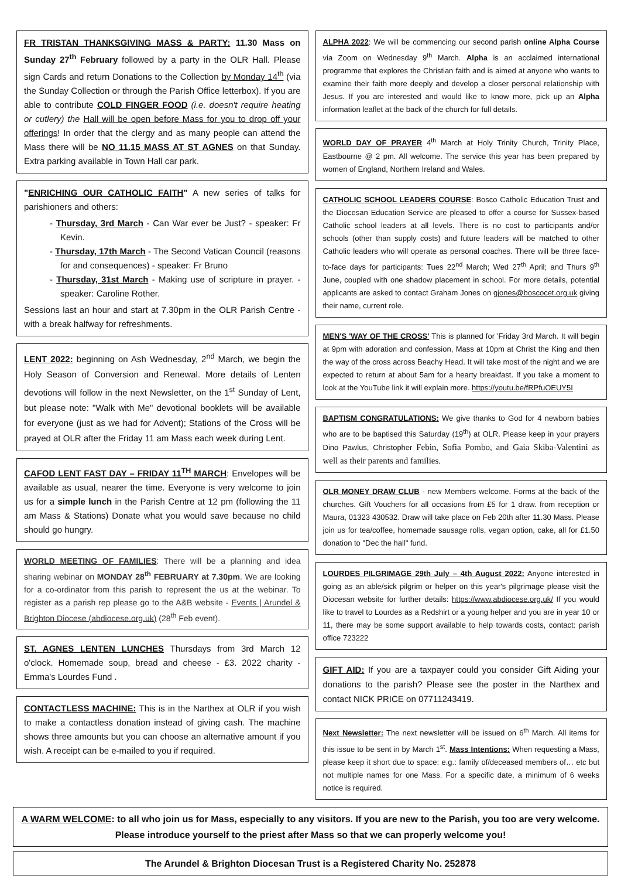FR TRISTAN THANKSGIVING MASS & PARTY: 11.30 Mass on Sunday 27<sup>th</sup> February followed by a party in the OLR Hall. Please sign Cards and return Donations to the Collection by Monday 14<sup>th</sup> (via the Sunday Collection or through the Parish Office letterbox). If you are able to contribute COLD FINGER FOOD (i.e. doesn't require heating or cutlery) the Hall will be open before Mass for you to drop off your offerings! In order that the clergy and as many people can attend the Mass there will be NO 11.15 MASS AT ST AGNES on that Sunday. Extra parking available in Town Hall car park.
"ENRICHING OUR CATHOLIC FAITH" A new series of talks for parishioners and others:
- Thursday, 3rd March - Can War ever be Just? - speaker: Fr Kevin.
- Thursday, 17th March - The Second Vatican Council (reasons for and consequences) - speaker: Fr Bruno
- Thursday, 31st March - Making use of scripture in prayer. - speaker: Caroline Rother.
Sessions last an hour and start at 7.30pm in the OLR Parish Centre - with a break halfway for refreshments.
LENT 2022: beginning on Ash Wednesday, 2<sup>nd</sup> March, we begin the Holy Season of Conversion and Renewal. More details of Lenten devotions will follow in the next Newsletter, on the 1<sup>st</sup> Sunday of Lent, but please note: "Walk with Me" devotional booklets will be available for everyone (just as we had for Advent); Stations of the Cross will be prayed at OLR after the Friday 11 am Mass each week during Lent.
CAFOD LENT FAST DAY – FRIDAY 11<sup>TH</sup> MARCH: Envelopes will be available as usual, nearer the time. Everyone is very welcome to join us for a simple lunch in the Parish Centre at 12 pm (following the 11 am Mass & Stations) Donate what you would save because no child should go hungry.
WORLD MEETING OF FAMILIES: There will be a planning and idea sharing webinar on MONDAY 28<sup>th</sup> FEBRUARY at 7.30pm. We are looking for a co-ordinator from this parish to represent the us at the webinar. To register as a parish rep please go to the A&B website - Events | Arundel & Brighton Diocese (abdiocese.org.uk) (28<sup>th</sup> Feb event).
ST. AGNES LENTEN LUNCHES Thursdays from 3rd March 12 o'clock. Homemade soup, bread and cheese - £3. 2022 charity - Emma's Lourdes Fund .
CONTACTLESS MACHINE: This is in the Narthex at OLR if you wish to make a contactless donation instead of giving cash. The machine shows three amounts but you can choose an alternative amount if you wish. A receipt can be e-mailed to you if required.
ALPHA 2022: We will be commencing our second parish online Alpha Course via Zoom on Wednesday 9<sup>th</sup> March. Alpha is an acclaimed international programme that explores the Christian faith and is aimed at anyone who wants to examine their faith more deeply and develop a closer personal relationship with Jesus. If you are interested and would like to know more, pick up an Alpha information leaflet at the back of the church for full details.
WORLD DAY OF PRAYER 4<sup>th</sup> March at Holy Trinity Church, Trinity Place, Eastbourne @ 2 pm. All welcome. The service this year has been prepared by women of England, Northern Ireland and Wales.
CATHOLIC SCHOOL LEADERS COURSE: Bosco Catholic Education Trust and the Diocesan Education Service are pleased to offer a course for Sussex-based Catholic school leaders at all levels. There is no cost to participants and/or schools (other than supply costs) and future leaders will be matched to other Catholic leaders who will operate as personal coaches. There will be three face-to-face days for participants: Tues 22<sup>nd</sup> March; Wed 27<sup>th</sup> April; and Thurs 9<sup>th</sup> June, coupled with one shadow placement in school. For more details, potential applicants are asked to contact Graham Jones on gjones@boscocet.org.uk giving their name, current role.
MEN'S 'WAY OF THE CROSS' This is planned for 'Friday 3rd March. It will begin at 9pm with adoration and confession, Mass at 10pm at Christ the King and then the way of the cross across Beachy Head. It will take most of the night and we are expected to return at about 5am for a hearty breakfast. If you take a moment to look at the YouTube link it will explain more. https://youtu.be/fRPfuOEUY5I
BAPTISM CONGRATULATIONS: We give thanks to God for 4 newborn babies who are to be baptised this Saturday (19<sup>th</sup>) at OLR. Please keep in your prayers Dino Pawlus, Christopher Febin, Sofia Pombo, and Gaia Skiba-Valentini as well as their parents and families.
OLR MONEY DRAW CLUB - new Members welcome. Forms at the back of the churches. Gift Vouchers for all occasions from £5 for 1 draw. from reception or Maura, 01323 430532. Draw will take place on Feb 20th after 11.30 Mass. Please join us for tea/coffee, homemade sausage rolls, vegan option, cake, all for £1.50 donation to "Dec the hall" fund.
LOURDES PILGRIMAGE 29th July – 4th August 2022: Anyone interested in going as an able/sick pilgrim or helper on this year's pilgrimage please visit the Diocesan website for further details: https://www.abdiocese.org.uk/ If you would like to travel to Lourdes as a Redshirt or a young helper and you are in year 10 or 11, there may be some support available to help towards costs, contact: parish office 723222
GIFT AID: If you are a taxpayer could you consider Gift Aiding your donations to the parish? Please see the poster in the Narthex and contact NICK PRICE on 07711243419.
Next Newsletter: The next newsletter will be issued on 6<sup>th</sup> March. All items for this issue to be sent in by March 1<sup>st</sup>. Mass Intentions: When requesting a Mass, please keep it short due to space: e.g.: family of/deceased members of… etc but not multiple names for one Mass. For a specific date, a minimum of 6 weeks notice is required.
A WARM WELCOME: to all who join us for Mass, especially to any visitors. If you are new to the Parish, you too are very welcome. Please introduce yourself to the priest after Mass so that we can properly welcome you!
The Arundel & Brighton Diocesan Trust is a Registered Charity No. 252878